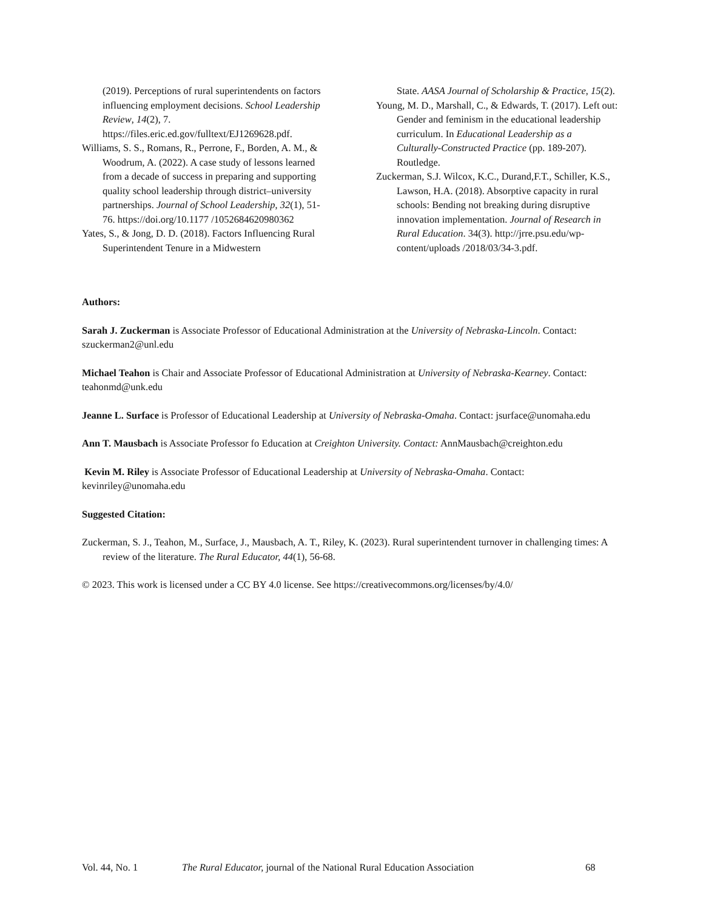(2019). Perceptions of rural superintendents on factors influencing employment decisions. School Leadership Review, 14(2), 7. https://files.eric.ed.gov/fulltext/EJ1269628.pdf.
Williams, S. S., Romans, R., Perrone, F., Borden, A. M., & Woodrum, A. (2022). A case study of lessons learned from a decade of success in preparing and supporting quality school leadership through district–university partnerships. Journal of School Leadership, 32(1), 51-76. https://doi.org/10.1177 /1052684620980362
Yates, S., & Jong, D. D. (2018). Factors Influencing Rural Superintendent Tenure in a Midwestern
State. AASA Journal of Scholarship & Practice, 15(2).
Young, M. D., Marshall, C., & Edwards, T. (2017). Left out: Gender and feminism in the educational leadership curriculum. In Educational Leadership as a Culturally-Constructed Practice (pp. 189-207). Routledge.
Zuckerman, S.J. Wilcox, K.C., Durand,F.T., Schiller, K.S., Lawson, H.A. (2018). Absorptive capacity in rural schools: Bending not breaking during disruptive innovation implementation. Journal of Research in Rural Education. 34(3). http://jrre.psu.edu/wp-content/uploads /2018/03/34-3.pdf.
Authors:
Sarah J. Zuckerman is Associate Professor of Educational Administration at the University of Nebraska-Lincoln. Contact: szuckerman2@unl.edu
Michael Teahon is Chair and Associate Professor of Educational Administration at University of Nebraska-Kearney. Contact: teahonmd@unk.edu
Jeanne L. Surface is Professor of Educational Leadership at University of Nebraska-Omaha. Contact: jsurface@unomaha.edu
Ann T. Mausbach is Associate Professor fo Education at Creighton University. Contact: AnnMausbach@creighton.edu
Kevin M. Riley is Associate Professor of Educational Leadership at University of Nebraska-Omaha. Contact: kevinriley@unomaha.edu
Suggested Citation:
Zuckerman, S. J., Teahon, M., Surface, J., Mausbach, A. T., Riley, K. (2023). Rural superintendent turnover in challenging times: A review of the literature. The Rural Educator, 44(1), 56-68.
© 2023. This work is licensed under a CC BY 4.0 license. See https://creativecommons.org/licenses/by/4.0/
Vol. 44, No. 1 The Rural Educator, journal of the National Rural Education Association 68